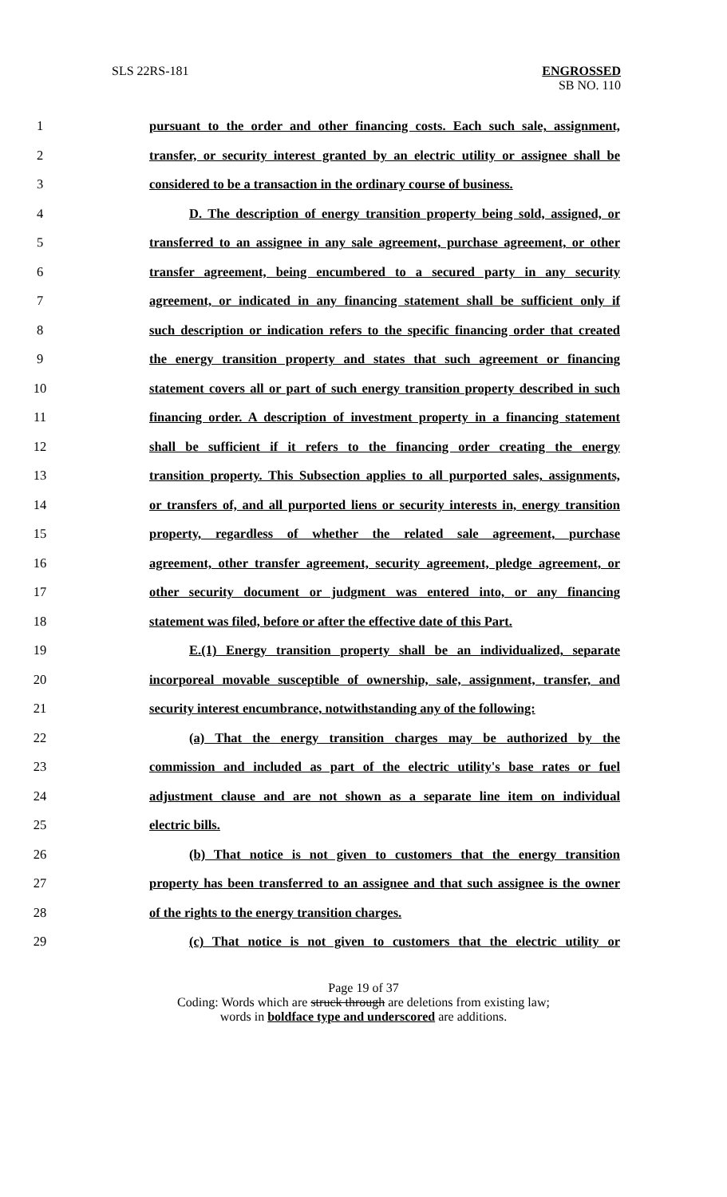SLS 22RS-181 ENGROSSED
SB NO. 110
1 pursuant to the order and other financing costs. Each such sale, assignment,
2 transfer, or security interest granted by an electric utility or assignee shall be
3 considered to be a transaction in the ordinary course of business.
4 D. The description of energy transition property being sold, assigned, or
5 transferred to an assignee in any sale agreement, purchase agreement, or other
6 transfer agreement, being encumbered to a secured party in any security
7 agreement, or indicated in any financing statement shall be sufficient only if
8 such description or indication refers to the specific financing order that created
9 the energy transition property and states that such agreement or financing
10 statement covers all or part of such energy transition property described in such
11 financing order. A description of investment property in a financing statement
12 shall be sufficient if it refers to the financing order creating the energy
13 transition property. This Subsection applies to all purported sales, assignments,
14 or transfers of, and all purported liens or security interests in, energy transition
15 property, regardless of whether the related sale agreement, purchase
16 agreement, other transfer agreement, security agreement, pledge agreement, or
17 other security document or judgment was entered into, or any financing
18 statement was filed, before or after the effective date of this Part.
19 E.(1) Energy transition property shall be an individualized, separate
20 incorporeal movable susceptible of ownership, sale, assignment, transfer, and
21 security interest encumbrance, notwithstanding any of the following:
22 (a) That the energy transition charges may be authorized by the
23 commission and included as part of the electric utility's base rates or fuel
24 adjustment clause and are not shown as a separate line item on individual
25 electric bills.
26 (b) That notice is not given to customers that the energy transition
27 property has been transferred to an assignee and that such assignee is the owner
28 of the rights to the energy transition charges.
29 (c) That notice is not given to customers that the electric utility or
Page 19 of 37
Coding: Words which are struck through are deletions from existing law;
words in boldface type and underscored are additions.